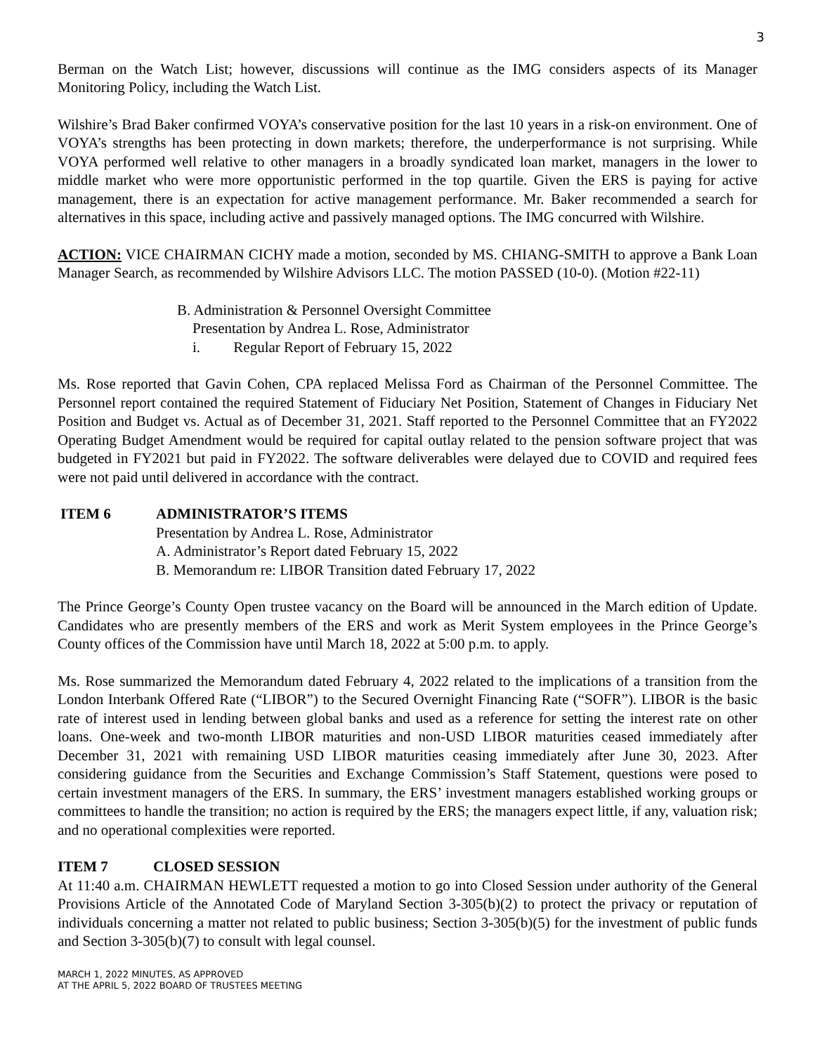3
Berman on the Watch List; however, discussions will continue as the IMG considers aspects of its Manager Monitoring Policy, including the Watch List.
Wilshire’s Brad Baker confirmed VOYA’s conservative position for the last 10 years in a risk-on environment. One of VOYA’s strengths has been protecting in down markets; therefore, the underperformance is not surprising. While VOYA performed well relative to other managers in a broadly syndicated loan market, managers in the lower to middle market who were more opportunistic performed in the top quartile. Given the ERS is paying for active management, there is an expectation for active management performance. Mr. Baker recommended a search for alternatives in this space, including active and passively managed options. The IMG concurred with Wilshire.
ACTION: VICE CHAIRMAN CICHY made a motion, seconded by MS. CHIANG-SMITH to approve a Bank Loan Manager Search, as recommended by Wilshire Advisors LLC. The motion PASSED (10-0). (Motion #22-11)
B. Administration & Personnel Oversight Committee
Presentation by Andrea L. Rose, Administrator
i. Regular Report of February 15, 2022
Ms. Rose reported that Gavin Cohen, CPA replaced Melissa Ford as Chairman of the Personnel Committee. The Personnel report contained the required Statement of Fiduciary Net Position, Statement of Changes in Fiduciary Net Position and Budget vs. Actual as of December 31, 2021. Staff reported to the Personnel Committee that an FY2022 Operating Budget Amendment would be required for capital outlay related to the pension software project that was budgeted in FY2021 but paid in FY2022. The software deliverables were delayed due to COVID and required fees were not paid until delivered in accordance with the contract.
ITEM 6 ADMINISTRATOR’S ITEMS
Presentation by Andrea L. Rose, Administrator
A. Administrator’s Report dated February 15, 2022
B. Memorandum re: LIBOR Transition dated February 17, 2022
The Prince George’s County Open trustee vacancy on the Board will be announced in the March edition of Update. Candidates who are presently members of the ERS and work as Merit System employees in the Prince George’s County offices of the Commission have until March 18, 2022 at 5:00 p.m. to apply.
Ms. Rose summarized the Memorandum dated February 4, 2022 related to the implications of a transition from the London Interbank Offered Rate (“LIBOR”) to the Secured Overnight Financing Rate (“SOFR”). LIBOR is the basic rate of interest used in lending between global banks and used as a reference for setting the interest rate on other loans. One-week and two-month LIBOR maturities and non-USD LIBOR maturities ceased immediately after December 31, 2021 with remaining USD LIBOR maturities ceasing immediately after June 30, 2023. After considering guidance from the Securities and Exchange Commission’s Staff Statement, questions were posed to certain investment managers of the ERS. In summary, the ERS’ investment managers established working groups or committees to handle the transition; no action is required by the ERS; the managers expect little, if any, valuation risk; and no operational complexities were reported.
ITEM 7 CLOSED SESSION
At 11:40 a.m. CHAIRMAN HEWLETT requested a motion to go into Closed Session under authority of the General Provisions Article of the Annotated Code of Maryland Section 3-305(b)(2) to protect the privacy or reputation of individuals concerning a matter not related to public business; Section 3-305(b)(5) for the investment of public funds and Section 3-305(b)(7) to consult with legal counsel.
MARCH 1, 2022 MINUTES, AS APPROVED
AT THE APRIL 5, 2022 BOARD OF TRUSTEES MEETING